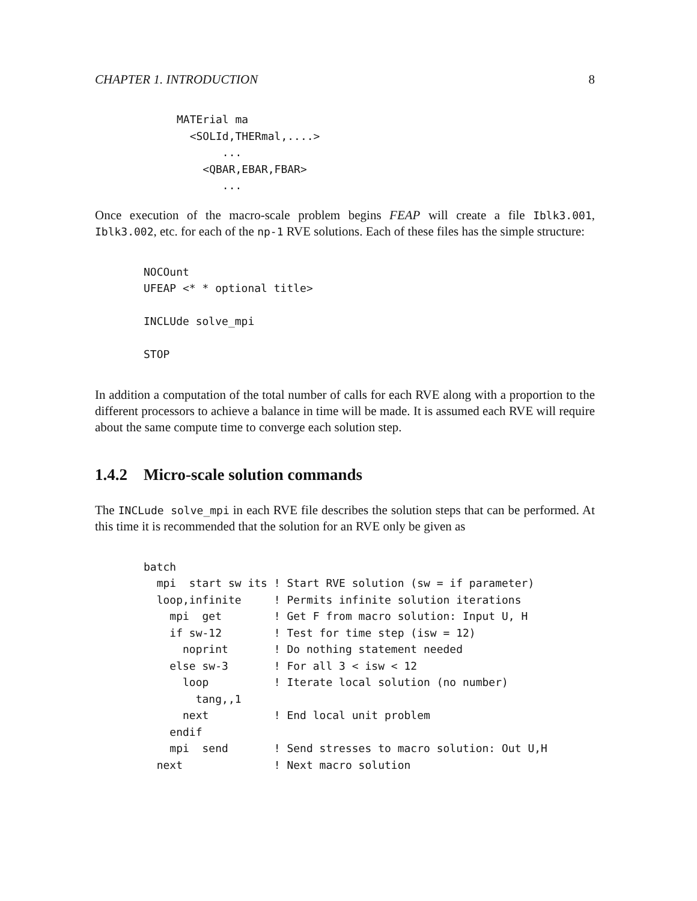CHAPTER 1. INTRODUCTION 8
MATErial ma
  <SOLId,THERmal,....>
       ...
    <QBAR,EBAR,FBAR>
       ...
Once execution of the macro-scale problem begins FEAP will create a file Iblk3.001, Iblk3.002, etc. for each of the np-1 RVE solutions. Each of these files has the simple structure:
NOCOunt
UFEAP <* * optional title>

INCLUde solve_mpi

STOP
In addition a computation of the total number of calls for each RVE along with a proportion to the different processors to achieve a balance in time will be made. It is assumed each RVE will require about the same compute time to converge each solution step.
1.4.2 Micro-scale solution commands
The INCLude solve_mpi in each RVE file describes the solution steps that can be performed. At this time it is recommended that the solution for an RVE only be given as
batch
  mpi  start sw its ! Start RVE solution (sw = if parameter)
  loop,infinite     ! Permits infinite solution iterations
    mpi  get        ! Get F from macro solution: Input U, H
    if sw-12        ! Test for time step (isw = 12)
      noprint       ! Do nothing statement needed
    else sw-3       ! For all 3 < isw < 12
      loop          ! Iterate local solution (no number)
        tang,,1
      next          ! End local unit problem
    endif
    mpi  send       ! Send stresses to macro solution: Out U,H
  next              ! Next macro solution